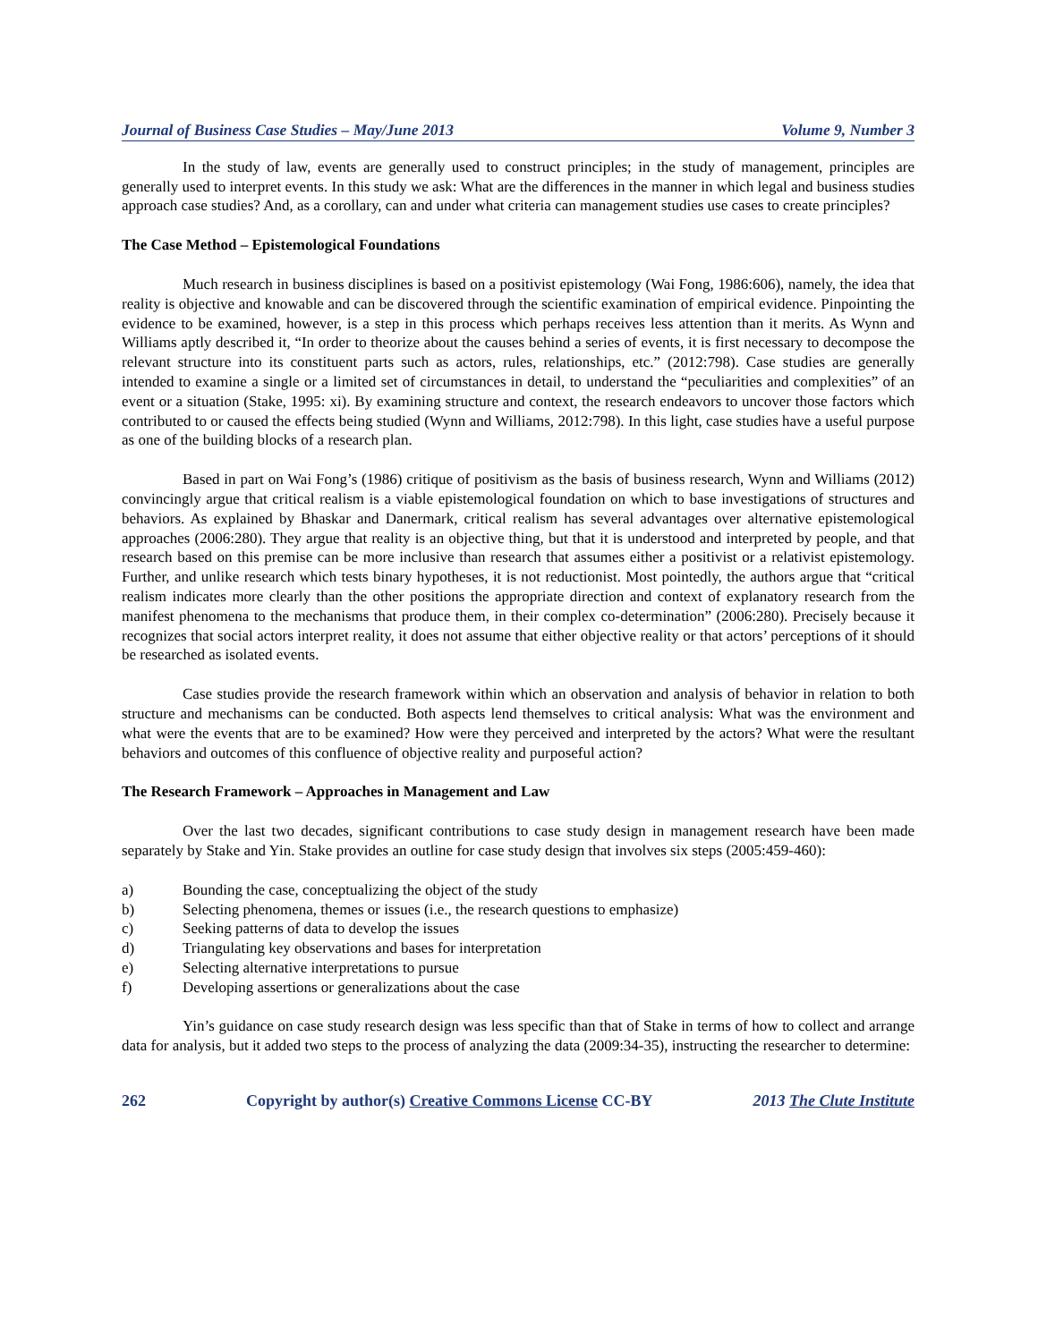Journal of Business Case Studies – May/June 2013 Volume 9, Number 3
In the study of law, events are generally used to construct principles; in the study of management, principles are generally used to interpret events. In this study we ask: What are the differences in the manner in which legal and business studies approach case studies? And, as a corollary, can and under what criteria can management studies use cases to create principles?
The Case Method – Epistemological Foundations
Much research in business disciplines is based on a positivist epistemology (Wai Fong, 1986:606), namely, the idea that reality is objective and knowable and can be discovered through the scientific examination of empirical evidence. Pinpointing the evidence to be examined, however, is a step in this process which perhaps receives less attention than it merits. As Wynn and Williams aptly described it, “In order to theorize about the causes behind a series of events, it is first necessary to decompose the relevant structure into its constituent parts such as actors, rules, relationships, etc.” (2012:798). Case studies are generally intended to examine a single or a limited set of circumstances in detail, to understand the “peculiarities and complexities” of an event or a situation (Stake, 1995: xi). By examining structure and context, the research endeavors to uncover those factors which contributed to or caused the effects being studied (Wynn and Williams, 2012:798). In this light, case studies have a useful purpose as one of the building blocks of a research plan.
Based in part on Wai Fong’s (1986) critique of positivism as the basis of business research, Wynn and Williams (2012) convincingly argue that critical realism is a viable epistemological foundation on which to base investigations of structures and behaviors. As explained by Bhaskar and Danermark, critical realism has several advantages over alternative epistemological approaches (2006:280). They argue that reality is an objective thing, but that it is understood and interpreted by people, and that research based on this premise can be more inclusive than research that assumes either a positivist or a relativist epistemology. Further, and unlike research which tests binary hypotheses, it is not reductionist. Most pointedly, the authors argue that “critical realism indicates more clearly than the other positions the appropriate direction and context of explanatory research from the manifest phenomena to the mechanisms that produce them, in their complex co-determination” (2006:280). Precisely because it recognizes that social actors interpret reality, it does not assume that either objective reality or that actors’ perceptions of it should be researched as isolated events.
Case studies provide the research framework within which an observation and analysis of behavior in relation to both structure and mechanisms can be conducted. Both aspects lend themselves to critical analysis: What was the environment and what were the events that are to be examined? How were they perceived and interpreted by the actors? What were the resultant behaviors and outcomes of this confluence of objective reality and purposeful action?
The Research Framework – Approaches in Management and Law
Over the last two decades, significant contributions to case study design in management research have been made separately by Stake and Yin. Stake provides an outline for case study design that involves six steps (2005:459-460):
a) Bounding the case, conceptualizing the object of the study
b) Selecting phenomena, themes or issues (i.e., the research questions to emphasize)
c) Seeking patterns of data to develop the issues
d) Triangulating key observations and bases for interpretation
e) Selecting alternative interpretations to pursue
f) Developing assertions or generalizations about the case
Yin’s guidance on case study research design was less specific than that of Stake in terms of how to collect and arrange data for analysis, but it added two steps to the process of analyzing the data (2009:34-35), instructing the researcher to determine:
262 Copyright by author(s) Creative Commons License CC-BY 2013 The Clute Institute